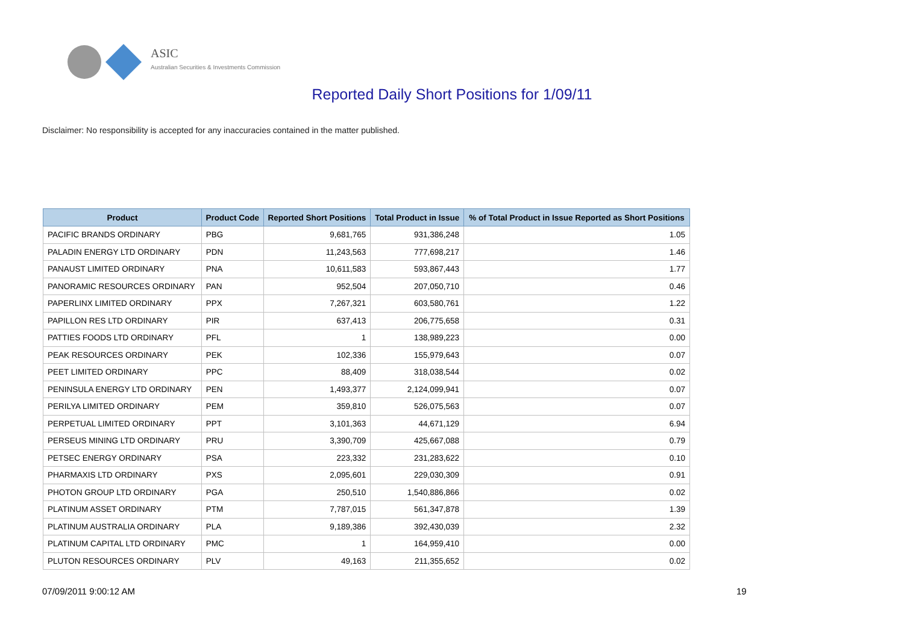ASIC
Australian Securities & Investments Commission
Reported Daily Short Positions for 1/09/11
Disclaimer: No responsibility is accepted for any inaccuracies contained in the matter published.
| Product | Product Code | Reported Short Positions | Total Product in Issue | % of Total Product in Issue Reported as Short Positions |
| --- | --- | --- | --- | --- |
| PACIFIC BRANDS ORDINARY | PBG | 9,681,765 | 931,386,248 | 1.05 |
| PALADIN ENERGY LTD ORDINARY | PDN | 11,243,563 | 777,698,217 | 1.46 |
| PANAUST LIMITED ORDINARY | PNA | 10,611,583 | 593,867,443 | 1.77 |
| PANORAMIC RESOURCES ORDINARY | PAN | 952,504 | 207,050,710 | 0.46 |
| PAPERLINX LIMITED ORDINARY | PPX | 7,267,321 | 603,580,761 | 1.22 |
| PAPILLON RES LTD ORDINARY | PIR | 637,413 | 206,775,658 | 0.31 |
| PATTIES FOODS LTD ORDINARY | PFL | 1 | 138,989,223 | 0.00 |
| PEAK RESOURCES ORDINARY | PEK | 102,336 | 155,979,643 | 0.07 |
| PEET LIMITED ORDINARY | PPC | 88,409 | 318,038,544 | 0.02 |
| PENINSULA ENERGY LTD ORDINARY | PEN | 1,493,377 | 2,124,099,941 | 0.07 |
| PERILYA LIMITED ORDINARY | PEM | 359,810 | 526,075,563 | 0.07 |
| PERPETUAL LIMITED ORDINARY | PPT | 3,101,363 | 44,671,129 | 6.94 |
| PERSEUS MINING LTD ORDINARY | PRU | 3,390,709 | 425,667,088 | 0.79 |
| PETSEC ENERGY ORDINARY | PSA | 223,332 | 231,283,622 | 0.10 |
| PHARMAXIS LTD ORDINARY | PXS | 2,095,601 | 229,030,309 | 0.91 |
| PHOTON GROUP LTD ORDINARY | PGA | 250,510 | 1,540,886,866 | 0.02 |
| PLATINUM ASSET ORDINARY | PTM | 7,787,015 | 561,347,878 | 1.39 |
| PLATINUM AUSTRALIA ORDINARY | PLA | 9,189,386 | 392,430,039 | 2.32 |
| PLATINUM CAPITAL LTD ORDINARY | PMC | 1 | 164,959,410 | 0.00 |
| PLUTON RESOURCES ORDINARY | PLV | 49,163 | 211,355,652 | 0.02 |
07/09/2011 9:00:12 AM 19